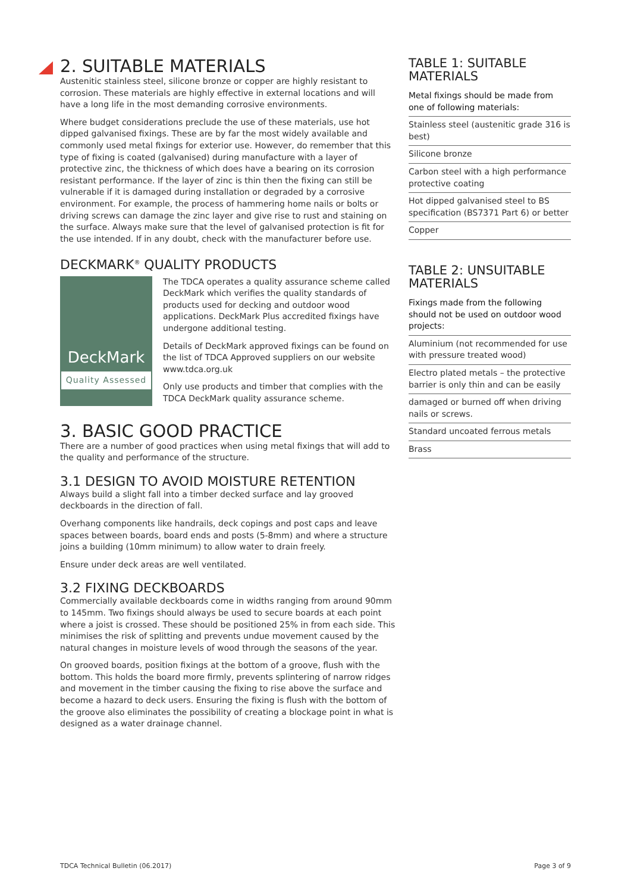2. SUITABLE MATERIALS
Austenitic stainless steel, silicone bronze or copper are highly resistant to corrosion. These materials are highly effective in external locations and will have a long life in the most demanding corrosive environments.
Where budget considerations preclude the use of these materials, use hot dipped galvanised fixings. These are by far the most widely available and commonly used metal fixings for exterior use. However, do remember that this type of fixing is coated (galvanised) during manufacture with a layer of protective zinc, the thickness of which does have a bearing on its corrosion resistant performance. If the layer of zinc is thin then the fixing can still be vulnerable if it is damaged during installation or degraded by a corrosive environment. For example, the process of hammering home nails or bolts or driving screws can damage the zinc layer and give rise to rust and staining on the surface. Always make sure that the level of galvanised protection is fit for the use intended. If in any doubt, check with the manufacturer before use.
DECKMARK<sup>®</sup> QUALITY PRODUCTS
DeckMark
Quality Assessed
The TDCA operates a quality assurance scheme called DeckMark which verifies the quality standards of products used for decking and outdoor wood applications. DeckMark Plus accredited fixings have undergone additional testing.
Details of DeckMark approved fixings can be found on the list of TDCA Approved suppliers on our website www.tdca.org.uk
Only use products and timber that complies with the TDCA DeckMark quality assurance scheme.
3. BASIC GOOD PRACTICE
There are a number of good practices when using metal fixings that will add to the quality and performance of the structure.
3.1 DESIGN TO AVOID MOISTURE RETENTION
Always build a slight fall into a timber decked surface and lay grooved deckboards in the direction of fall.
Overhang components like handrails, deck copings and post caps and leave spaces between boards, board ends and posts (5-8mm) and where a structure joins a building (10mm minimum) to allow water to drain freely.
Ensure under deck areas are well ventilated.
3.2 FIXING DECKBOARDS
Commercially available deckboards come in widths ranging from around 90mm to 145mm. Two fixings should always be used to secure boards at each point where a joist is crossed. These should be positioned 25% in from each side. This minimises the risk of splitting and prevents undue movement caused by the natural changes in moisture levels of wood through the seasons of the year.
On grooved boards, position fixings at the bottom of a groove, flush with the bottom. This holds the board more firmly, prevents splintering of narrow ridges and movement in the timber causing the fixing to rise above the surface and become a hazard to deck users. Ensuring the fixing is flush with the bottom of the groove also eliminates the possibility of creating a blockage point in what is designed as a water drainage channel.
TABLE 1: SUITABLE MATERIALS
| Metal fixings should be made from one of following materials: |
| --- |
| Stainless steel (austenitic grade 316 is best) |
| Silicone bronze |
| Carbon steel with a high performance protective coating |
| Hot dipped galvanised steel to BS specification (BS7371 Part 6) or better |
| Copper |
TABLE 2: UNSUITABLE MATERIALS
| Fixings made from the following should not be used on outdoor wood projects: |
| --- |
| Aluminium (not recommended for use with pressure treated wood) |
| Electro plated metals – the protective barrier is only thin and can be easily |
| damaged or burned off when driving nails or screws. |
| Standard uncoated ferrous metals |
| Brass |
TDCA Technical Bulletin (06.2017) Page 3 of 9